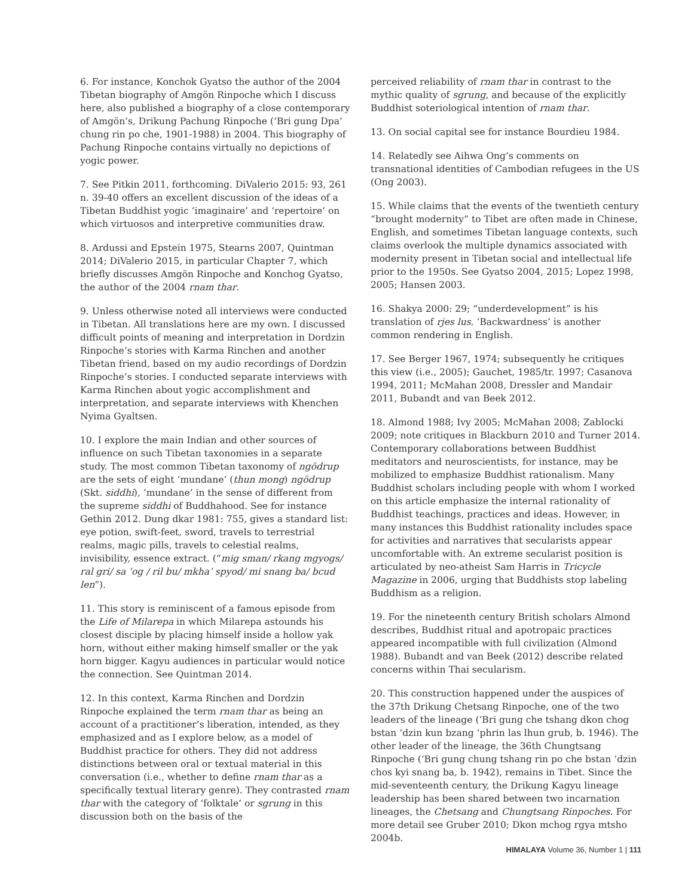6. For instance, Konchok Gyatso the author of the 2004 Tibetan biography of Amgön Rinpoche which I discuss here, also published a biography of a close contemporary of Amgön’s, Drikung Pachung Rinpoche (‘Bri gung Dpa’ chung rin po che, 1901-1988) in 2004. This biography of Pachung Rinpoche contains virtually no depictions of yogic power.
7. See Pitkin 2011, forthcoming. DiValerio 2015: 93, 261 n. 39-40 offers an excellent discussion of the ideas of a Tibetan Buddhist yogic ‘imaginaire’ and ‘repertoire’ on which virtuosos and interpretive communities draw.
8. Ardussi and Epstein 1975, Stearns 2007, Quintman 2014; DiValerio 2015, in particular Chapter 7, which briefly discusses Amgön Rinpoche and Konchog Gyatso, the author of the 2004 rnam thar.
9. Unless otherwise noted all interviews were conducted in Tibetan. All translations here are my own. I discussed difficult points of meaning and interpretation in Dordzin Rinpoche’s stories with Karma Rinchen and another Tibetan friend, based on my audio recordings of Dordzin Rinpoche’s stories. I conducted separate interviews with Karma Rinchen about yogic accomplishment and interpretation, and separate interviews with Khenchen Nyima Gyaltsen.
10. I explore the main Indian and other sources of influence on such Tibetan taxonomies in a separate study. The most common Tibetan taxonomy of ngödrup are the sets of eight ‘mundane’ (thun mong) ngödrup (Skt. siddhi), ‘mundane’ in the sense of different from the supreme siddhi of Buddhahood. See for instance Gethin 2012. Dung dkar 1981: 755, gives a standard list: eye potion, swift-feet, sword, travels to terrestrial realms, magic pills, travels to celestial realms, invisibility, essence extract. (“mig sman/ rkang mgyogs/ ral gri/ sa ‘og / ril bu/ mkha’ spyod/ mi snang ba/ bcud len”).
11. This story is reminiscent of a famous episode from the Life of Milarepa in which Milarepa astounds his closest disciple by placing himself inside a hollow yak horn, without either making himself smaller or the yak horn bigger. Kagyu audiences in particular would notice the connection. See Quintman 2014.
12. In this context, Karma Rinchen and Dordzin Rinpoche explained the term rnam thar as being an account of a practitioner’s liberation, intended, as they emphasized and as I explore below, as a model of Buddhist practice for others. They did not address distinctions between oral or textual material in this conversation (i.e., whether to define rnam thar as a specifically textual literary genre). They contrasted rnam thar with the category of ‘folktale’ or sgrung in this discussion both on the basis of the
perceived reliability of rnam thar in contrast to the mythic quality of sgrung, and because of the explicitly Buddhist soteriological intention of rnam thar.
13. On social capital see for instance Bourdieu 1984.
14. Relatedly see Aihwa Ong’s comments on transnational identities of Cambodian refugees in the US (Ong 2003).
15. While claims that the events of the twentieth century “brought modernity” to Tibet are often made in Chinese, English, and sometimes Tibetan language contexts, such claims overlook the multiple dynamics associated with modernity present in Tibetan social and intellectual life prior to the 1950s. See Gyatso 2004, 2015; Lopez 1998, 2005; Hansen 2003.
16. Shakya 2000: 29; “underdevelopment” is his translation of rjes lus. ‘Backwardness’ is another common rendering in English.
17. See Berger 1967, 1974; subsequently he critiques this view (i.e., 2005); Gauchet, 1985/tr. 1997; Casanova 1994, 2011; McMahan 2008, Dressler and Mandair 2011, Bubandt and van Beek 2012.
18. Almond 1988; Ivy 2005; McMahan 2008; Zablocki 2009; note critiques in Blackburn 2010 and Turner 2014. Contemporary collaborations between Buddhist meditators and neuroscientists, for instance, may be mobilized to emphasize Buddhist rationalism. Many Buddhist scholars including people with whom I worked on this article emphasize the internal rationality of Buddhist teachings, practices and ideas. However, in many instances this Buddhist rationality includes space for activities and narratives that secularists appear uncomfortable with. An extreme secularist position is articulated by neo-atheist Sam Harris in Tricycle Magazine in 2006, urging that Buddhists stop labeling Buddhism as a religion.
19. For the nineteenth century British scholars Almond describes, Buddhist ritual and apotropaic practices appeared incompatible with full civilization (Almond 1988). Bubandt and van Beek (2012) describe related concerns within Thai secularism.
20. This construction happened under the auspices of the 37th Drikung Chetsang Rinpoche, one of the two leaders of the lineage (‘Bri gung che tshang dkon chog bstan ‘dzin kun bzang ‘phrin las lhun grub, b. 1946). The other leader of the lineage, the 36th Chungtsang Rinpoche (‘Bri gung chung tshang rin po che bstan ‘dzin chos kyi snang ba, b. 1942), remains in Tibet. Since the mid-seventeenth century, the Drikung Kagyu lineage leadership has been shared between two incarnation lineages, the Chetsang and Chungtsang Rinpoches. For more detail see Gruber 2010; Dkon mchog rgya mtsho 2004b.
HIMALAYA Volume 36, Number 1 | 111